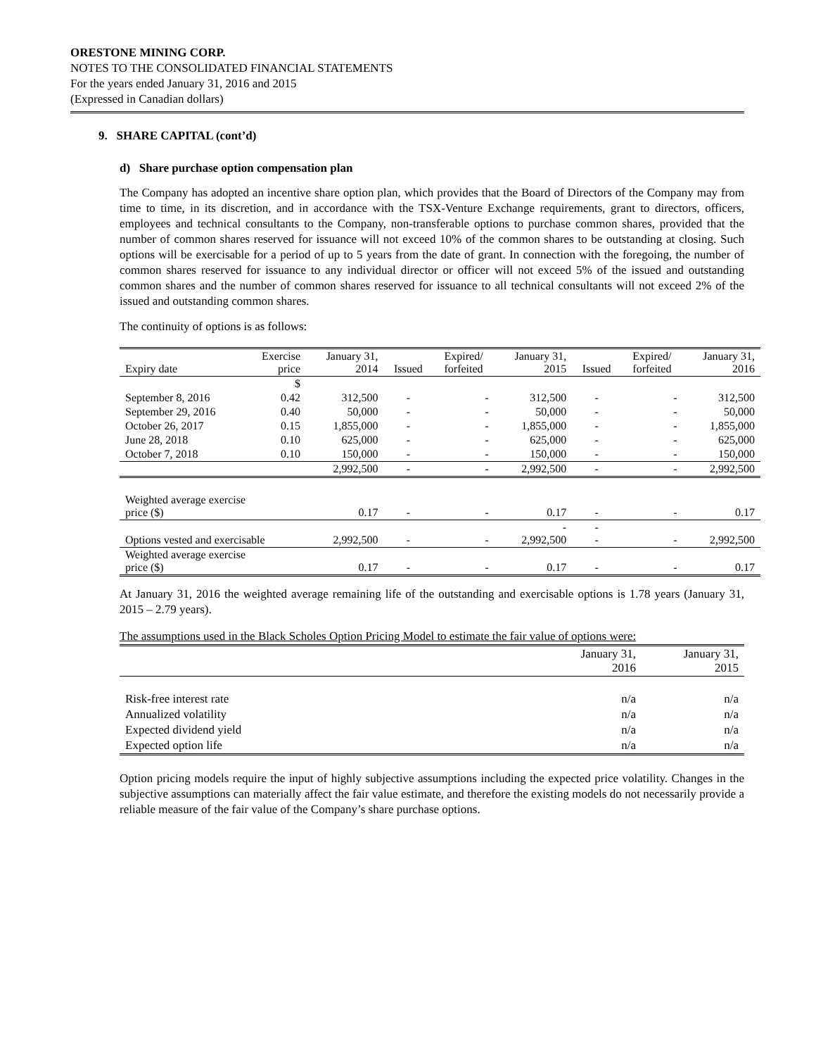ORESTONE MINING CORP.
NOTES TO THE CONSOLIDATED FINANCIAL STATEMENTS
For the years ended January 31, 2016 and 2015
(Expressed in Canadian dollars)
9. SHARE CAPITAL (cont’d)
d) Share purchase option compensation plan
The Company has adopted an incentive share option plan, which provides that the Board of Directors of the Company may from time to time, in its discretion, and in accordance with the TSX-Venture Exchange requirements, grant to directors, officers, employees and technical consultants to the Company, non-transferable options to purchase common shares, provided that the number of common shares reserved for issuance will not exceed 10% of the common shares to be outstanding at closing. Such options will be exercisable for a period of up to 5 years from the date of grant. In connection with the foregoing, the number of common shares reserved for issuance to any individual director or officer will not exceed 5% of the issued and outstanding common shares and the number of common shares reserved for issuance to all technical consultants will not exceed 2% of the issued and outstanding common shares.
The continuity of options is as follows:
| Expiry date | Exercise price | January 31, 2014 | Issued | Expired/ forfeited | January 31, 2015 | Issued | Expired/ forfeited | January 31, 2016 |
| --- | --- | --- | --- | --- | --- | --- | --- | --- |
| | $ | | | | | | | |
| September 8, 2016 | 0.42 | 312,500 | - | - | 312,500 | - | - | 312,500 |
| September 29, 2016 | 0.40 | 50,000 | - | - | 50,000 | - | - | 50,000 |
| October 26, 2017 | 0.15 | 1,855,000 | - | - | 1,855,000 | - | - | 1,855,000 |
| June 28, 2018 | 0.10 | 625,000 | - | - | 625,000 | - | - | 625,000 |
| October 7, 2018 | 0.10 | 150,000 | - | - | 150,000 | - | - | 150,000 |
| | | 2,992,500 | - | - | 2,992,500 | - | - | 2,992,500 |
| Weighted average exercise price ($) | | 0.17 | - | - | 0.17 | - | - | 0.17 |
| Options vested and exercisable | | 2,992,500 | - | - | - 2,992,500 | - - | - | 2,992,500 |
| Weighted average exercise price ($) | | 0.17 | - | - | 0.17 | - | - | 0.17 |
At January 31, 2016 the weighted average remaining life of the outstanding and exercisable options is 1.78 years (January 31, 2015 – 2.79 years).
The assumptions used in the Black Scholes Option Pricing Model to estimate the fair value of options were:
| | January 31, 2016 | January 31, 2015 |
| Risk-free interest rate | n/a | n/a |
| Annualized volatility | n/a | n/a |
| Expected dividend yield | n/a | n/a |
| Expected option life | n/a | n/a |
Option pricing models require the input of highly subjective assumptions including the expected price volatility. Changes in the subjective assumptions can materially affect the fair value estimate, and therefore the existing models do not necessarily provide a reliable measure of the fair value of the Company’s share purchase options.